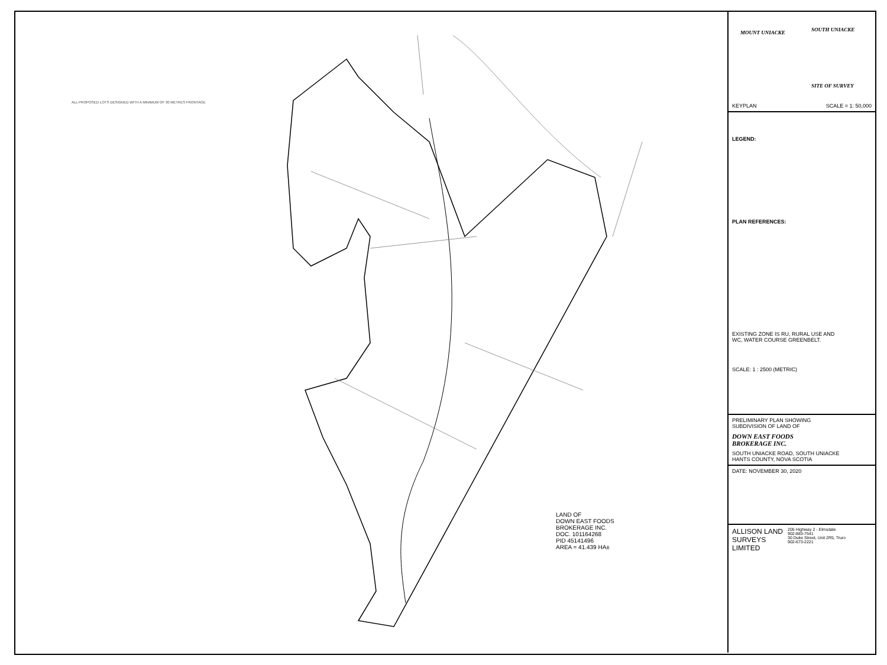ALL PROPOSED LOTS DESIGNED WITH A MINIMUM OF 30 METRES FRONTAGE
LAND OF
DOWN EAST FOODS
BROKERAGE INC.
DOC. 101164268
PID 45141496
AREA = 41.439 HA±
MOUNT UNIACKE SOUTH UNIACKE
SITE OF SURVEY
KEYPLAN SCALE = 1: 50,000
LEGEND:
PLAN REFERENCES:
EXISTING ZONE IS RU, RURAL USE AND
WC, WATER COURSE GREENBELT.
SCALE: 1 : 2500 (METRIC)
PRELIMINARY PLAN SHOWING
SUBDIVISION OF LAND OF
DOWN EAST FOODS
BROKERAGE INC.
SOUTH UNIACKE ROAD, SOUTH UNIACKE
HANTS COUNTY, NOVA SCOTIA
DATE: NOVEMBER 30, 2020
ALLISON LAND
SURVEYS
LIMITED
205 Highway 2 - Elmsdale
902-883-7541
30 Duke Street, Unit 2R5, Truro
902-673-2221